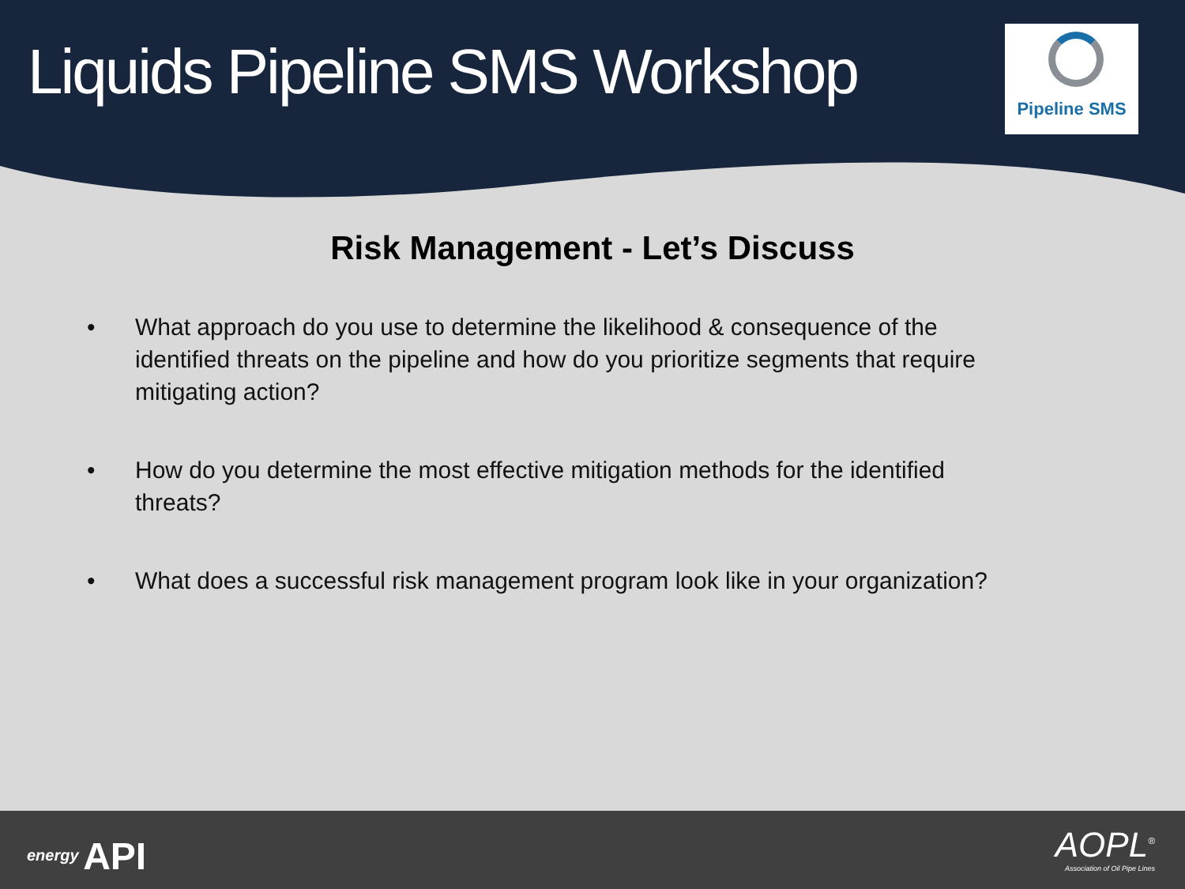Liquids Pipeline SMS Workshop
Pipeline SMS
Risk Management - Let’s Discuss
• What approach do you use to determine the likelihood & consequence of the identified threats on the pipeline and how do you prioritize segments that require mitigating action?
• How do you determine the most effective mitigation methods for the identified threats?
• What does a successful risk management program look like in your organization?
energy API
AOPL<sup>®</sup>
Association of Oil Pipe Lines